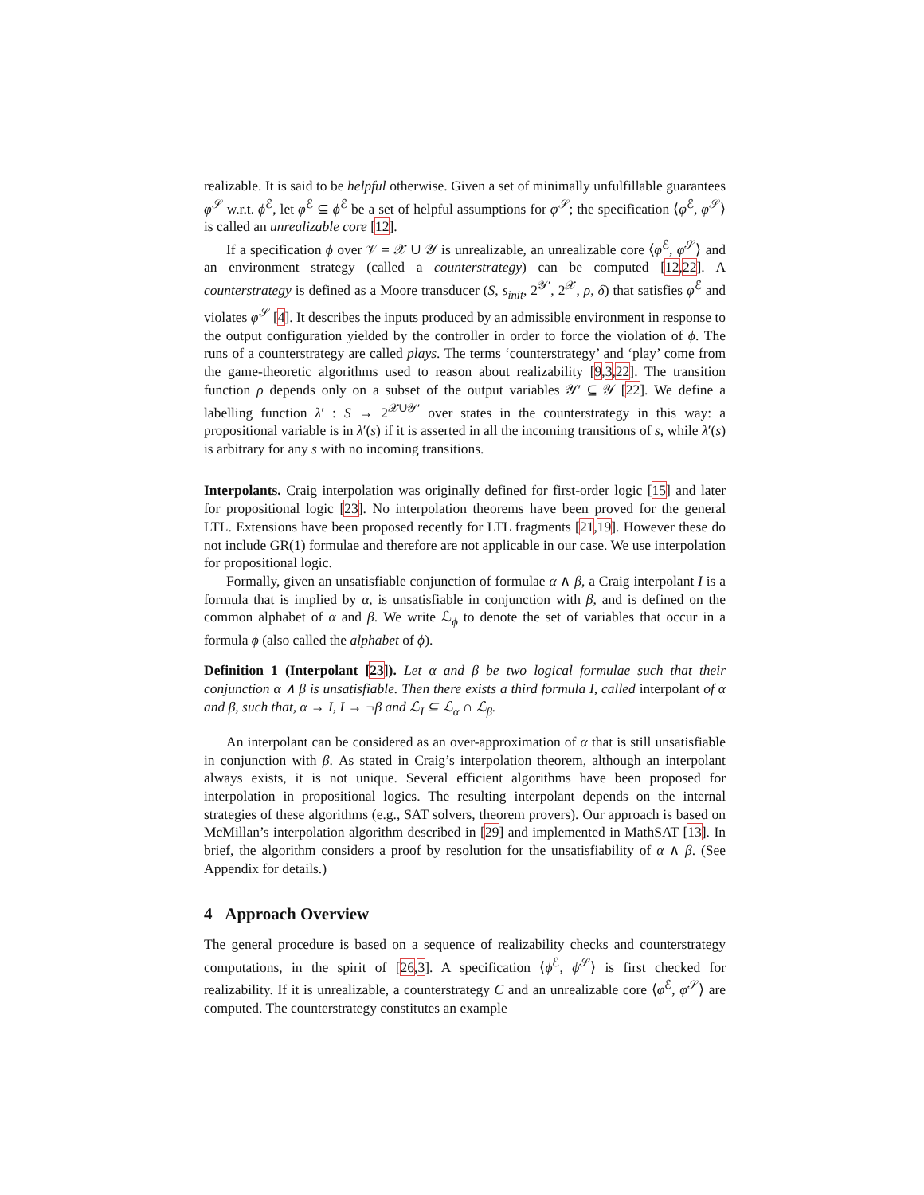realizable. It is said to be helpful otherwise. Given a set of minimally unfulfillable guarantees φ<sup>𝒮</sup> w.r.t. ϕ<sup>ℰ</sup>, let φ<sup>ℰ</sup> ⊆ ϕ<sup>ℰ</sup> be a set of helpful assumptions for φ<sup>𝒮</sup>; the specification ⟨φ<sup>ℰ</sup>, φ<sup>𝒮</sup>⟩ is called an unrealizable core [12].
If a specification ϕ over 𝒱 = 𝒳 ∪ 𝒴 is unrealizable, an unrealizable core ⟨φ<sup>ℰ</sup>, φ<sup>𝒮</sup>⟩ and an environment strategy (called a counterstrategy) can be computed [12,22]. A counterstrategy is defined as a Moore transducer (S, s<sub>init</sub>, 2<sup>𝒴′</sup>, 2<sup>𝒳</sup>, ρ, δ) that satisfies φ<sup>ℰ</sup> and violates φ<sup>𝒮</sup> [4]. It describes the inputs produced by an admissible environment in response to the output configuration yielded by the controller in order to force the violation of ϕ. The runs of a counterstrategy are called plays. The terms ‘counterstrategy’ and ‘play’ come from the game-theoretic algorithms used to reason about realizability [9,3,22]. The transition function ρ depends only on a subset of the output variables 𝒴′ ⊆ 𝒴 [22]. We define a labelling function λ′ : S → 2<sup>𝒳∪𝒴′</sup> over states in the counterstrategy in this way: a propositional variable is in λ′(s) if it is asserted in all the incoming transitions of s, while λ′(s) is arbitrary for any s with no incoming transitions.
Interpolants. Craig interpolation was originally defined for first-order logic [15] and later for propositional logic [23]. No interpolation theorems have been proved for the general LTL. Extensions have been proposed recently for LTL fragments [21,19]. However these do not include GR(1) formulae and therefore are not applicable in our case. We use interpolation for propositional logic.
Formally, given an unsatisfiable conjunction of formulae α ∧ β, a Craig interpolant I is a formula that is implied by α, is unsatisfiable in conjunction with β, and is defined on the common alphabet of α and β. We write ℒ<sub>ϕ</sub> to denote the set of variables that occur in a formula ϕ (also called the alphabet of ϕ).
Definition 1 (Interpolant [23]). Let α and β be two logical formulae such that their conjunction α ∧ β is unsatisfiable. Then there exists a third formula I, called interpolant of α and β, such that, α → I, I → ¬β and ℒ<sub>I</sub> ⊆ ℒ<sub>α</sub> ∩ ℒ<sub>β</sub>.
An interpolant can be considered as an over-approximation of α that is still unsatisfiable in conjunction with β. As stated in Craig’s interpolation theorem, although an interpolant always exists, it is not unique. Several efficient algorithms have been proposed for interpolation in propositional logics. The resulting interpolant depends on the internal strategies of these algorithms (e.g., SAT solvers, theorem provers). Our approach is based on McMillan’s interpolation algorithm described in [29] and implemented in MathSAT [13]. In brief, the algorithm considers a proof by resolution for the unsatisfiability of α ∧ β. (See Appendix for details.)
4 Approach Overview
The general procedure is based on a sequence of realizability checks and counterstrategy computations, in the spirit of [26,3]. A specification ⟨ϕ<sup>ℰ</sup>, ϕ<sup>𝒮</sup>⟩ is first checked for realizability. If it is unrealizable, a counterstrategy C and an unrealizable core ⟨φ<sup>ℰ</sup>, φ<sup>𝒮</sup>⟩ are computed. The counterstrategy constitutes an example